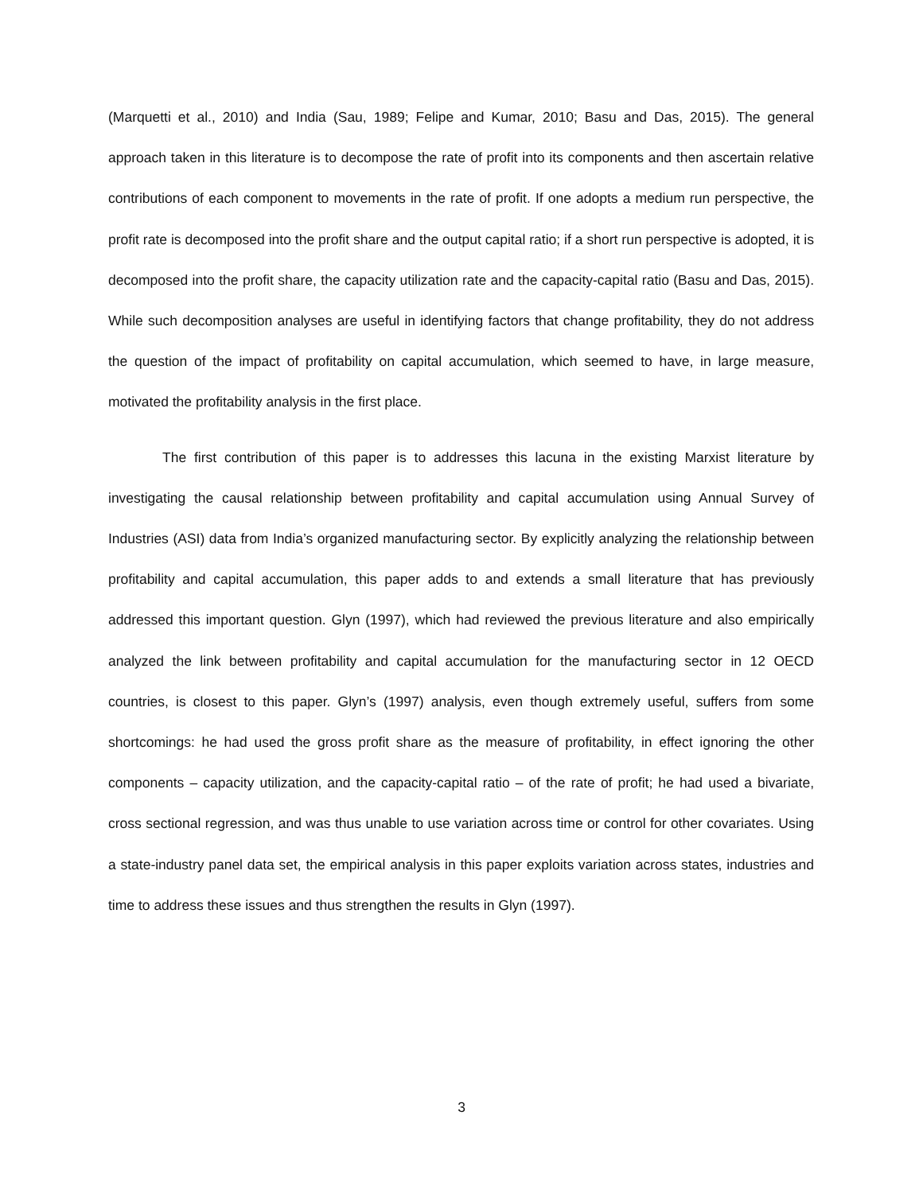(Marquetti et al., 2010) and India (Sau, 1989; Felipe and Kumar, 2010; Basu and Das, 2015). The general approach taken in this literature is to decompose the rate of profit into its components and then ascertain relative contributions of each component to movements in the rate of profit. If one adopts a medium run perspective, the profit rate is decomposed into the profit share and the output capital ratio; if a short run perspective is adopted, it is decomposed into the profit share, the capacity utilization rate and the capacity-capital ratio (Basu and Das, 2015). While such decomposition analyses are useful in identifying factors that change profitability, they do not address the question of the impact of profitability on capital accumulation, which seemed to have, in large measure, motivated the profitability analysis in the first place.
The first contribution of this paper is to addresses this lacuna in the existing Marxist literature by investigating the causal relationship between profitability and capital accumulation using Annual Survey of Industries (ASI) data from India’s organized manufacturing sector. By explicitly analyzing the relationship between profitability and capital accumulation, this paper adds to and extends a small literature that has previously addressed this important question. Glyn (1997), which had reviewed the previous literature and also empirically analyzed the link between profitability and capital accumulation for the manufacturing sector in 12 OECD countries, is closest to this paper. Glyn’s (1997) analysis, even though extremely useful, suffers from some shortcomings: he had used the gross profit share as the measure of profitability, in effect ignoring the other components – capacity utilization, and the capacity-capital ratio – of the rate of profit; he had used a bivariate, cross sectional regression, and was thus unable to use variation across time or control for other covariates. Using a state-industry panel data set, the empirical analysis in this paper exploits variation across states, industries and time to address these issues and thus strengthen the results in Glyn (1997).
3